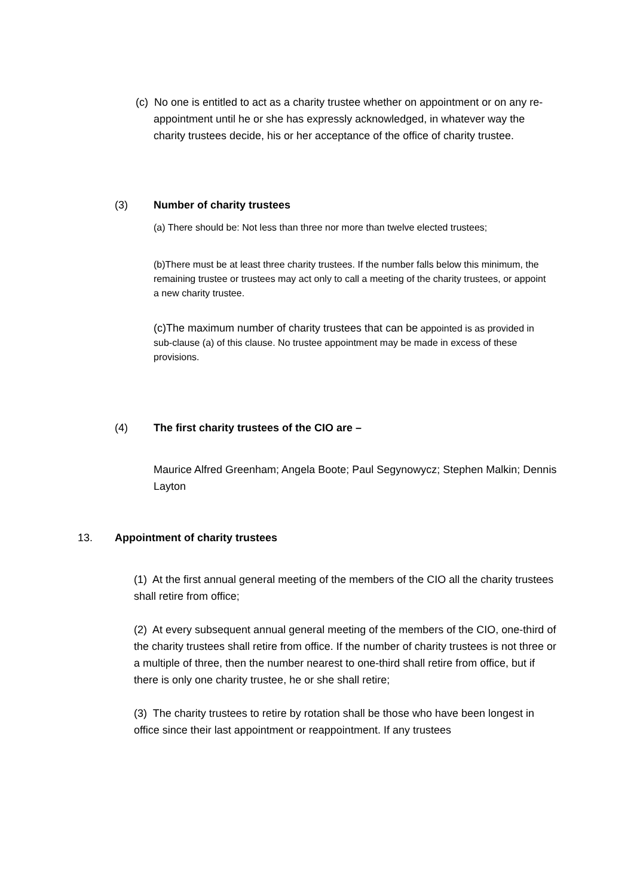(c) No one is entitled to act as a charity trustee whether on appointment or on any re-appointment until he or she has expressly acknowledged, in whatever way the charity trustees decide, his or her acceptance of the office of charity trustee.
(3) Number of charity trustees
(a) There should be: Not less than three nor more than twelve elected trustees;
(b)There must be at least three charity trustees. If the number falls below this minimum, the remaining trustee or trustees may act only to call a meeting of the charity trustees, or appoint a new charity trustee.
(c)The maximum number of charity trustees that can be appointed is as provided in sub-clause (a) of this clause. No trustee appointment may be made in excess of these provisions.
(4) The first charity trustees of the CIO are –
Maurice Alfred Greenham; Angela Boote; Paul Segynowycz; Stephen Malkin; Dennis Layton
13. Appointment of charity trustees
(1) At the first annual general meeting of the members of the CIO all the charity trustees shall retire from office;
(2) At every subsequent annual general meeting of the members of the CIO, one-third of the charity trustees shall retire from office. If the number of charity trustees is not three or a multiple of three, then the number nearest to one-third shall retire from office, but if there is only one charity trustee, he or she shall retire;
(3) The charity trustees to retire by rotation shall be those who have been longest in office since their last appointment or reappointment. If any trustees